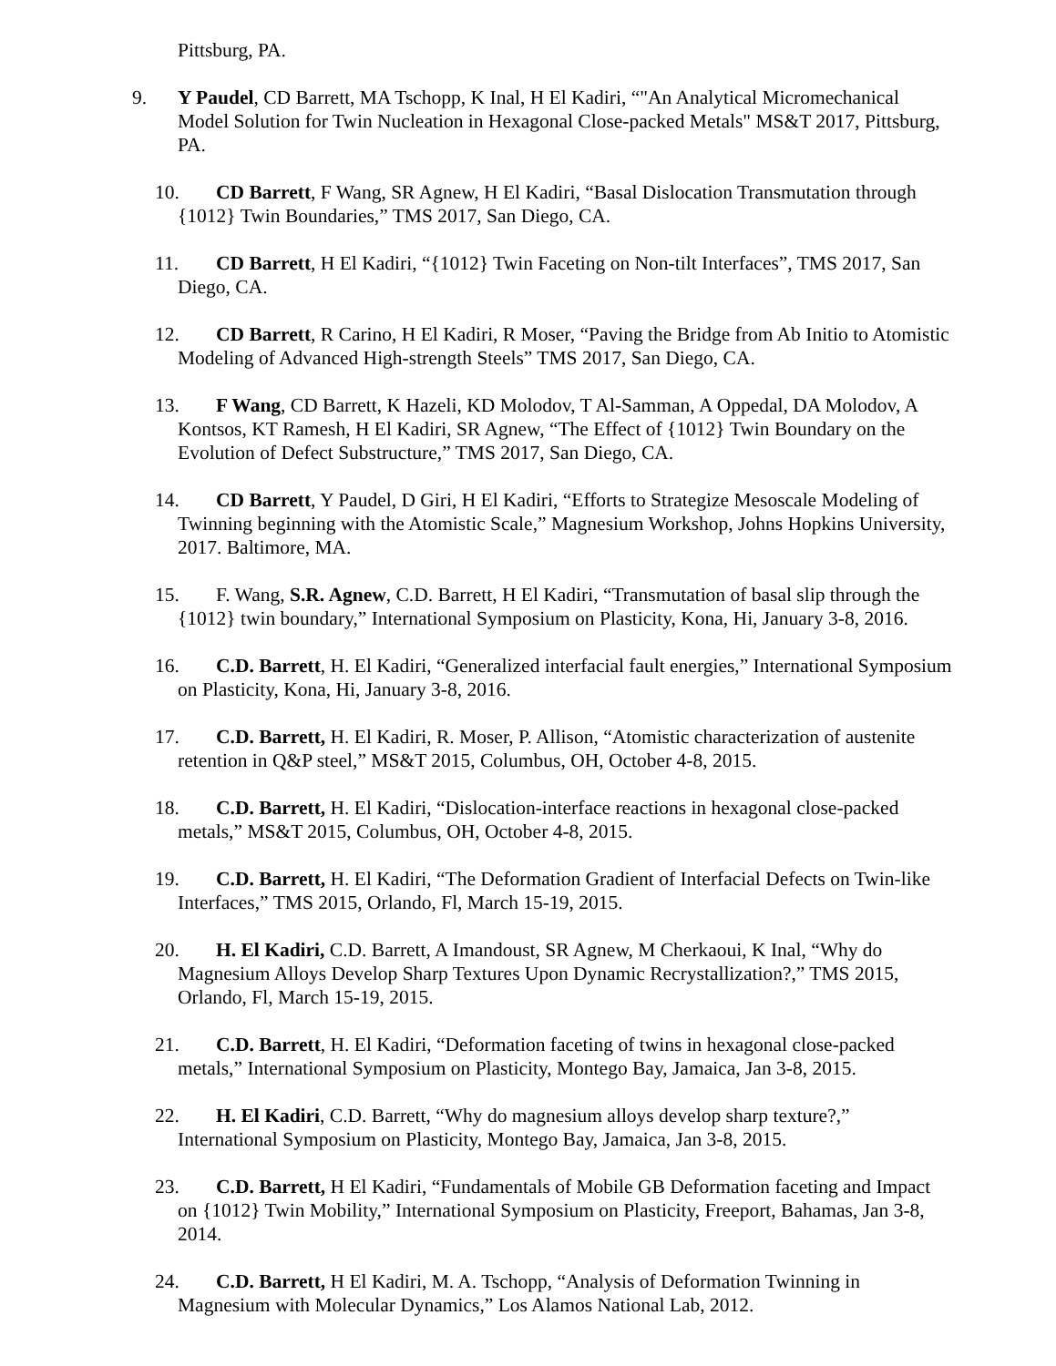Pittsburg, PA.
9. Y Paudel, CD Barrett, MA Tschopp, K Inal, H El Kadiri, “"An Analytical Micromechanical Model Solution for Twin Nucleation in Hexagonal Close-packed Metals" MS&T 2017, Pittsburg, PA.
10. CD Barrett, F Wang, SR Agnew, H El Kadiri, “Basal Dislocation Transmutation through {1012} Twin Boundaries,” TMS 2017, San Diego, CA.
11. CD Barrett, H El Kadiri, “{1012} Twin Faceting on Non-tilt Interfaces”, TMS 2017, San Diego, CA.
12. CD Barrett, R Carino, H El Kadiri, R Moser, “Paving the Bridge from Ab Initio to Atomistic Modeling of Advanced High-strength Steels” TMS 2017, San Diego, CA.
13. F Wang, CD Barrett, K Hazeli, KD Molodov, T Al-Samman, A Oppedal, DA Molodov, A Kontsos, KT Ramesh, H El Kadiri, SR Agnew, “The Effect of {1012} Twin Boundary on the Evolution of Defect Substructure,” TMS 2017, San Diego, CA.
14. CD Barrett, Y Paudel, D Giri, H El Kadiri, “Efforts to Strategize Mesoscale Modeling of Twinning beginning with the Atomistic Scale,” Magnesium Workshop, Johns Hopkins University, 2017. Baltimore, MA.
15. F. Wang, S.R. Agnew, C.D. Barrett, H El Kadiri, “Transmutation of basal slip through the {1012} twin boundary,” International Symposium on Plasticity, Kona, Hi, January 3-8, 2016.
16. C.D. Barrett, H. El Kadiri, “Generalized interfacial fault energies,” International Symposium on Plasticity, Kona, Hi, January 3-8, 2016.
17. C.D. Barrett, H. El Kadiri, R. Moser, P. Allison, “Atomistic characterization of austenite retention in Q&P steel,” MS&T 2015, Columbus, OH, October 4-8, 2015.
18. C.D. Barrett, H. El Kadiri, “Dislocation-interface reactions in hexagonal close-packed metals,” MS&T 2015, Columbus, OH, October 4-8, 2015.
19. C.D. Barrett, H. El Kadiri, “The Deformation Gradient of Interfacial Defects on Twin-like Interfaces,” TMS 2015, Orlando, Fl, March 15-19, 2015.
20. H. El Kadiri, C.D. Barrett, A Imandoust, SR Agnew, M Cherkaoui, K Inal, “Why do Magnesium Alloys Develop Sharp Textures Upon Dynamic Recrystallization?,” TMS 2015, Orlando, Fl, March 15-19, 2015.
21. C.D. Barrett, H. El Kadiri, “Deformation faceting of twins in hexagonal close-packed metals,” International Symposium on Plasticity, Montego Bay, Jamaica, Jan 3-8, 2015.
22. H. El Kadiri, C.D. Barrett, “Why do magnesium alloys develop sharp texture?,” International Symposium on Plasticity, Montego Bay, Jamaica, Jan 3-8, 2015.
23. C.D. Barrett, H El Kadiri, “Fundamentals of Mobile GB Deformation faceting and Impact on {1012} Twin Mobility,” International Symposium on Plasticity, Freeport, Bahamas, Jan 3-8, 2014.
24. C.D. Barrett, H El Kadiri, M. A. Tschopp, “Analysis of Deformation Twinning in Magnesium with Molecular Dynamics,” Los Alamos National Lab, 2012.